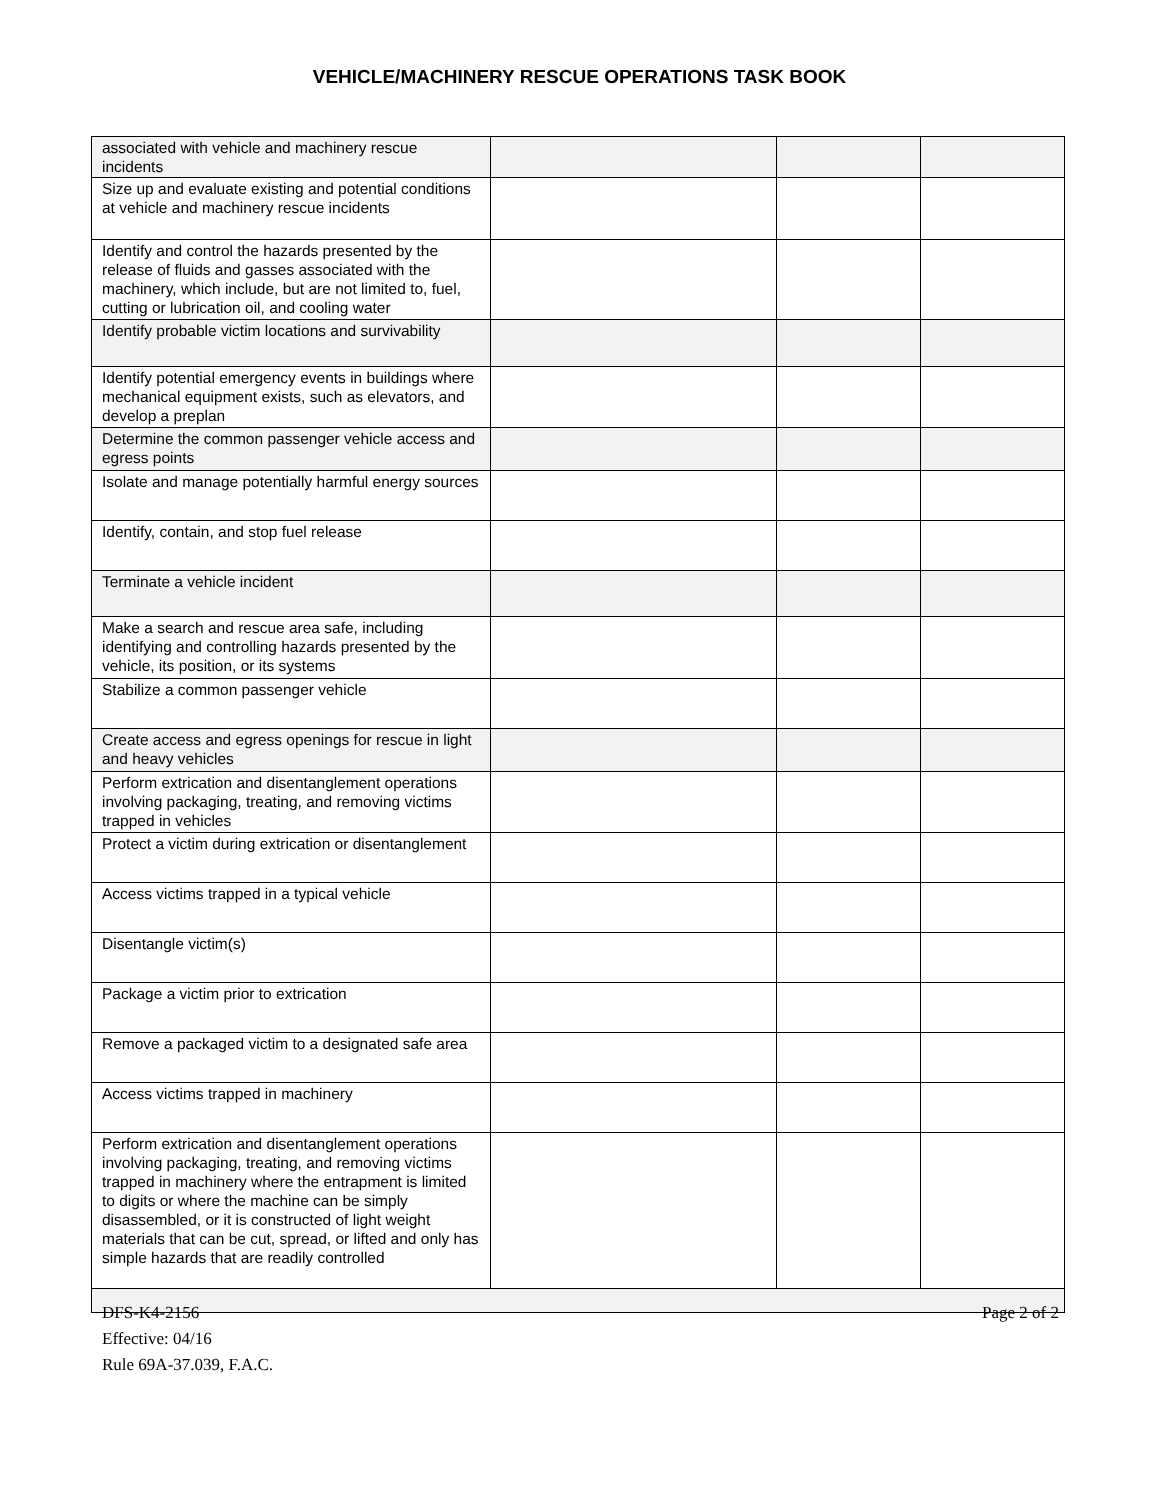VEHICLE/MACHINERY RESCUE OPERATIONS TASK BOOK
| associated with vehicle and machinery rescue incidents | | | |
| Size up and evaluate existing and potential conditions at vehicle and machinery rescue incidents | | | |
| Identify and control the hazards presented by the release of fluids and gasses associated with the machinery, which include, but are not limited to, fuel, cutting or lubrication oil, and cooling water | | | |
| Identify probable victim locations and survivability | | | |
| Identify potential emergency events in buildings where mechanical equipment exists, such as elevators, and develop a preplan | | | |
| Determine the common passenger vehicle access and egress points | | | |
| Isolate and manage potentially harmful energy sources | | | |
| Identify, contain, and stop fuel release | | | |
| Terminate a vehicle incident | | | |
| Make a search and rescue area safe, including identifying and controlling hazards presented by the vehicle, its position, or its systems | | | |
| Stabilize a common passenger vehicle | | | |
| Create access and egress openings for rescue in light and heavy vehicles | | | |
| Perform extrication and disentanglement operations involving packaging, treating, and removing victims trapped in vehicles | | | |
| Protect a victim during extrication or disentanglement | | | |
| Access victims trapped in a typical vehicle | | | |
| Disentangle victim(s) | | | |
| Package a victim prior to extrication | | | |
| Remove a packaged victim to a designated safe area | | | |
| Access victims trapped in machinery | | | |
| Perform extrication and disentanglement operations involving packaging, treating, and removing victims trapped in machinery where the entrapment is limited to digits or where the machine can be simply disassembled, or it is constructed of light weight materials that can be cut, spread, or lifted and only has simple hazards that are readily controlled | | | |
DFS-K4-2156
Effective: 04/16
Rule 69A-37.039, F.A.C.
Page 2 of 2